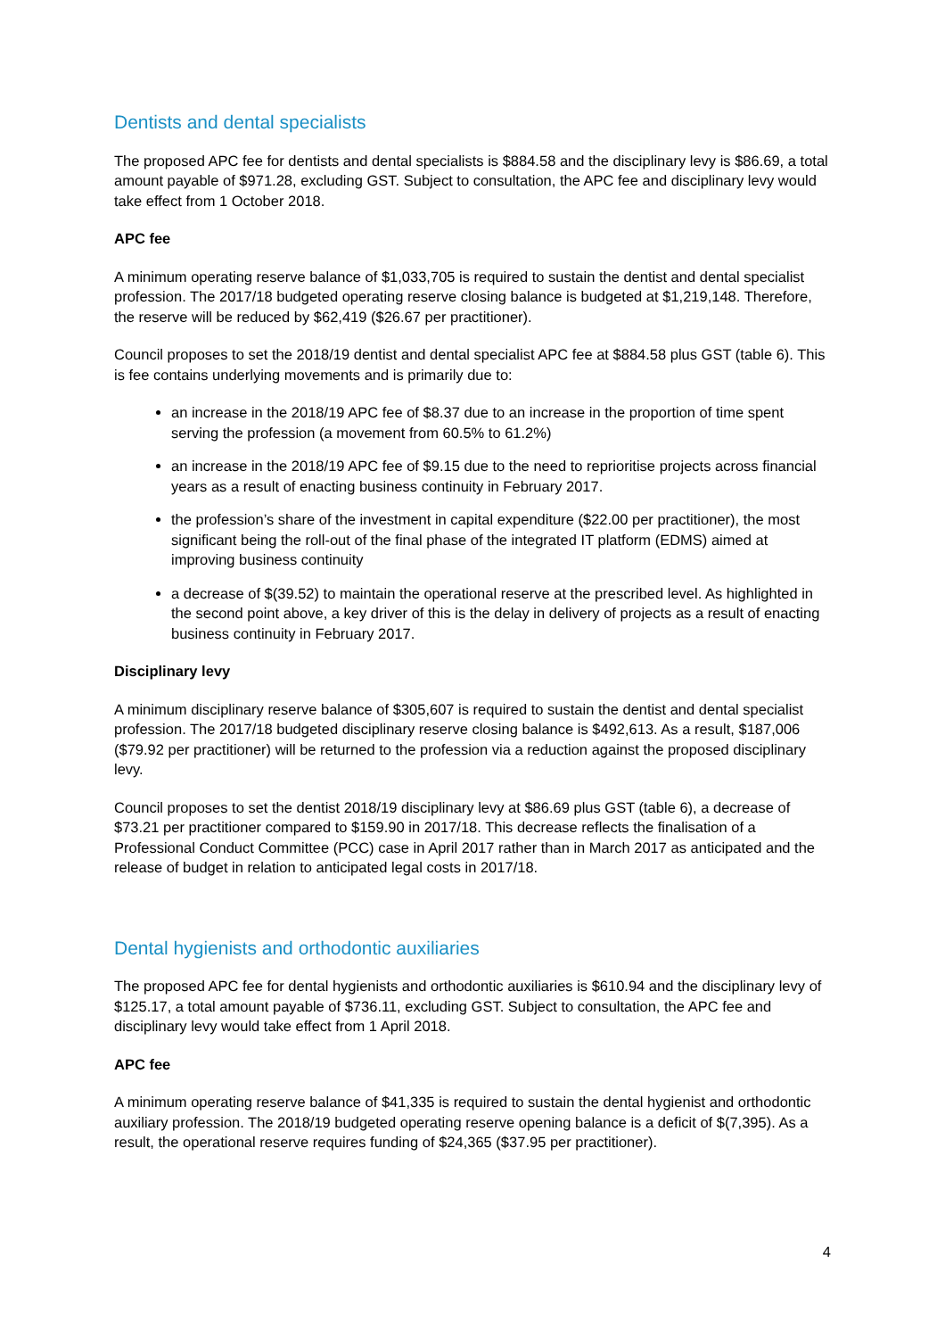Dentists and dental specialists
The proposed APC fee for dentists and dental specialists is $884.58 and the disciplinary levy is $86.69, a total amount payable of $971.28, excluding GST. Subject to consultation, the APC fee and disciplinary levy would take effect from 1 October 2018.
APC fee
A minimum operating reserve balance of $1,033,705 is required to sustain the dentist and dental specialist profession. The 2017/18 budgeted operating reserve closing balance is budgeted at $1,219,148. Therefore, the reserve will be reduced by $62,419 ($26.67 per practitioner).
Council proposes to set the 2018/19 dentist and dental specialist APC fee at $884.58 plus GST (table 6). This is fee contains underlying movements and is primarily due to:
an increase in the 2018/19 APC fee of $8.37 due to an increase in the proportion of time spent serving the profession (a movement from 60.5% to 61.2%)
an increase in the 2018/19 APC fee of $9.15 due to the need to reprioritise projects across financial years as a result of enacting business continuity in February 2017.
the profession’s share of the investment in capital expenditure ($22.00 per practitioner), the most significant being the roll-out of the final phase of the integrated IT platform (EDMS) aimed at improving business continuity
a decrease of $(39.52) to maintain the operational reserve at the prescribed level. As highlighted in the second point above, a key driver of this is the delay in delivery of projects as a result of enacting business continuity in February 2017.
Disciplinary levy
A minimum disciplinary reserve balance of $305,607 is required to sustain the dentist and dental specialist profession. The 2017/18 budgeted disciplinary reserve closing balance is $492,613. As a result, $187,006 ($79.92 per practitioner) will be returned to the profession via a reduction against the proposed disciplinary levy.
Council proposes to set the dentist 2018/19 disciplinary levy at $86.69 plus GST (table 6), a decrease of $73.21 per practitioner compared to $159.90 in 2017/18. This decrease reflects the finalisation of a Professional Conduct Committee (PCC) case in April 2017 rather than in March 2017 as anticipated and the release of budget in relation to anticipated legal costs in 2017/18.
Dental hygienists and orthodontic auxiliaries
The proposed APC fee for dental hygienists and orthodontic auxiliaries is $610.94 and the disciplinary levy of $125.17, a total amount payable of $736.11, excluding GST. Subject to consultation, the APC fee and disciplinary levy would take effect from 1 April 2018.
APC fee
A minimum operating reserve balance of $41,335 is required to sustain the dental hygienist and orthodontic auxiliary profession. The 2018/19 budgeted operating reserve opening balance is a deficit of $(7,395). As a result, the operational reserve requires funding of $24,365 ($37.95 per practitioner).
4